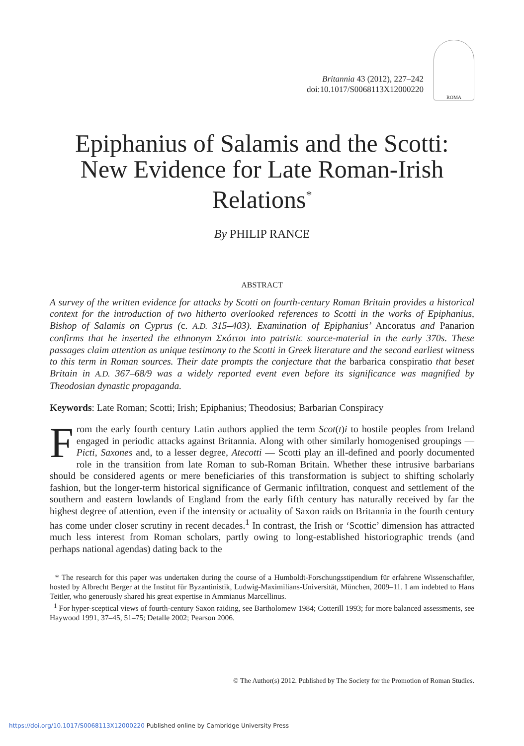Britannia 43 (2012), 227–242
doi:10.1017/S0068113X12000220
ROMA
Epiphanius of Salamis and the Scotti: New Evidence for Late Roman-Irish Relations<sup>*</sup>
By PHILIP RANCE
ABSTRACT
A survey of the written evidence for attacks by Scotti on fourth-century Roman Britain provides a historical context for the introduction of two hitherto overlooked references to Scotti in the works of Epiphanius, Bishop of Salamis on Cyprus (c. A.D. 315–403). Examination of Epiphanius’ Ancoratus and Panarion confirms that he inserted the ethnonym Σκόττοι into patristic source-material in the early 370s. These passages claim attention as unique testimony to the Scotti in Greek literature and the second earliest witness to this term in Roman sources. Their date prompts the conjecture that the barbarica conspiratio that beset Britain in A.D. 367–68/9 was a widely reported event even before its significance was magnified by Theodosian dynastic propaganda.
Keywords: Late Roman; Scotti; Irish; Epiphanius; Theodosius; Barbarian Conspiracy
From the early fourth century Latin authors applied the term Scot(t)i to hostile peoples from Ireland engaged in periodic attacks against Britannia. Along with other similarly homogenised groupings — Picti, Saxones and, to a lesser degree, Atecotti — Scotti play an ill-defined and poorly documented role in the transition from late Roman to sub-Roman Britain. Whether these intrusive barbarians should be considered agents or mere beneficiaries of this transformation is subject to shifting scholarly fashion, but the longer-term historical significance of Germanic infiltration, conquest and settlement of the southern and eastern lowlands of England from the early fifth century has naturally received by far the highest degree of attention, even if the intensity or actuality of Saxon raids on Britannia in the fourth century has come under closer scrutiny in recent decades.<sup>1</sup> In contrast, the Irish or ‘Scottic’ dimension has attracted much less interest from Roman scholars, partly owing to long-established historiographic trends (and perhaps national agendas) dating back to the
* The research for this paper was undertaken during the course of a Humboldt-Forschungsstipendium für erfahrene Wissenschaftler, hosted by Albrecht Berger at the Institut für Byzantinistik, Ludwig-Maximilians-Universität, München, 2009–11. I am indebted to Hans Teitler, who generously shared his great expertise in Ammianus Marcellinus.
<sup>1</sup> For hyper-sceptical views of fourth-century Saxon raiding, see Bartholomew 1984; Cotterill 1993; for more balanced assessments, see Haywood 1991, 37–45, 51–75; Detalle 2002; Pearson 2006.
© The Author(s) 2012. Published by The Society for the Promotion of Roman Studies.
https://doi.org/10.1017/S0068113X12000220 Published online by Cambridge University Press